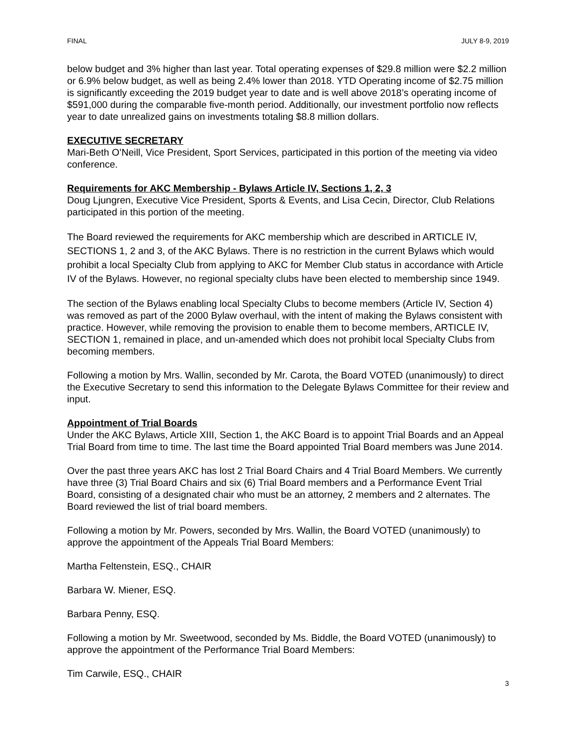FINAL JULY 8-9, 2019
below budget and 3% higher than last year. Total operating expenses of $29.8 million were $2.2 million or 6.9% below budget, as well as being 2.4% lower than 2018. YTD Operating income of $2.75 million is significantly exceeding the 2019 budget year to date and is well above 2018’s operating income of $591,000 during the comparable five-month period. Additionally, our investment portfolio now reflects year to date unrealized gains on investments totaling $8.8 million dollars.
EXECUTIVE SECRETARY
Mari-Beth O’Neill, Vice President, Sport Services, participated in this portion of the meeting via video conference.
Requirements for AKC Membership - Bylaws Article IV, Sections 1, 2, 3
Doug Ljungren, Executive Vice President, Sports & Events, and Lisa Cecin, Director, Club Relations participated in this portion of the meeting.
The Board reviewed the requirements for AKC membership which are described in ARTICLE IV, SECTIONS 1, 2 and 3, of the AKC Bylaws. There is no restriction in the current Bylaws which would prohibit a local Specialty Club from applying to AKC for Member Club status in accordance with Article IV of the Bylaws. However, no regional specialty clubs have been elected to membership since 1949.
The section of the Bylaws enabling local Specialty Clubs to become members (Article IV, Section 4) was removed as part of the 2000 Bylaw overhaul, with the intent of making the Bylaws consistent with practice. However, while removing the provision to enable them to become members, ARTICLE IV, SECTION 1, remained in place, and un-amended which does not prohibit local Specialty Clubs from becoming members.
Following a motion by Mrs. Wallin, seconded by Mr. Carota, the Board VOTED (unanimously) to direct the Executive Secretary to send this information to the Delegate Bylaws Committee for their review and input.
Appointment of Trial Boards
Under the AKC Bylaws, Article XIII, Section 1, the AKC Board is to appoint Trial Boards and an Appeal Trial Board from time to time. The last time the Board appointed Trial Board members was June 2014.
Over the past three years AKC has lost 2 Trial Board Chairs and 4 Trial Board Members. We currently have three (3) Trial Board Chairs and six (6) Trial Board members and a Performance Event Trial Board, consisting of a designated chair who must be an attorney, 2 members and 2 alternates. The Board reviewed the list of trial board members.
Following a motion by Mr. Powers, seconded by Mrs. Wallin, the Board VOTED (unanimously) to approve the appointment of the Appeals Trial Board Members:
Martha Feltenstein, ESQ., CHAIR
Barbara W. Miener, ESQ.
Barbara Penny, ESQ.
Following a motion by Mr. Sweetwood, seconded by Ms. Biddle, the Board VOTED (unanimously) to approve the appointment of the Performance Trial Board Members:
Tim Carwile, ESQ., CHAIR
3